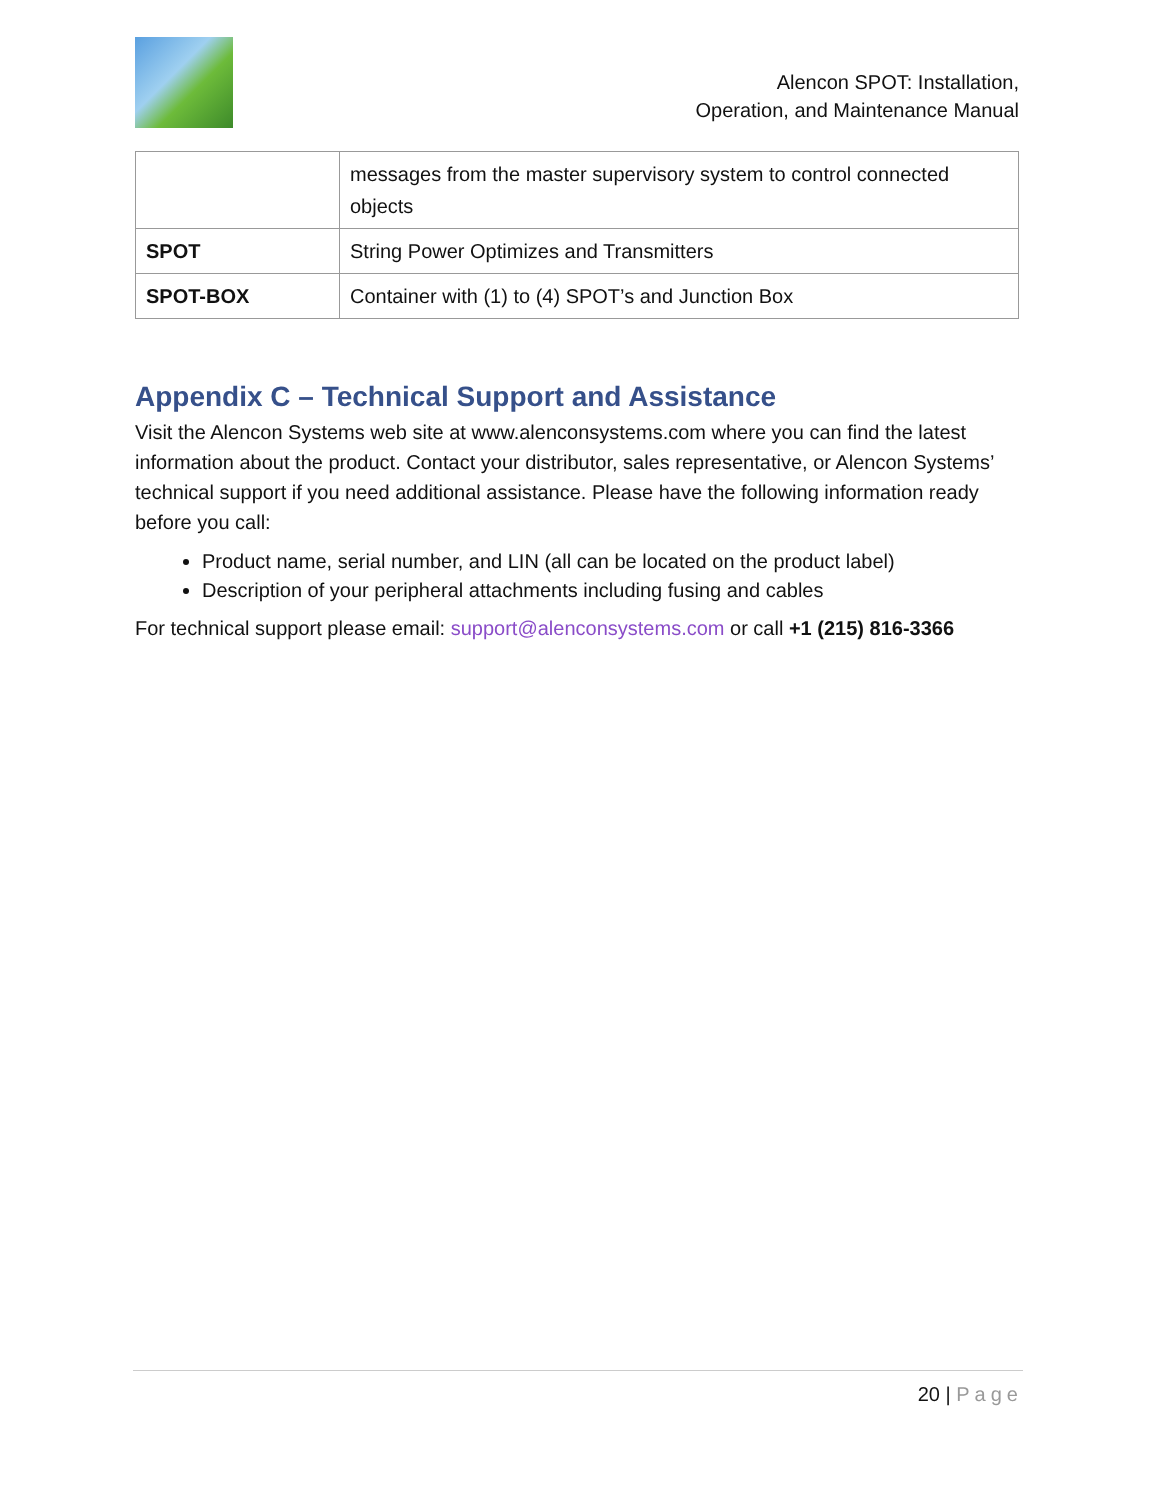Alencon SPOT: Installation,
Operation, and Maintenance Manual
| | messages from the master supervisory system to control connected objects |
| SPOT | String Power Optimizes and Transmitters |
| SPOT-BOX | Container with (1) to (4) SPOT’s and Junction Box |
Appendix C – Technical Support and Assistance
Visit the Alencon Systems web site at www.alenconsystems.com where you can find the latest information about the product. Contact your distributor, sales representative, or Alencon Systems’ technical support if you need additional assistance. Please have the following information ready before you call:
Product name, serial number, and LIN (all can be located on the product label)
Description of your peripheral attachments including fusing and cables
For technical support please email: support@alenconsystems.com or call +1 (215) 816-3366
20 | Page